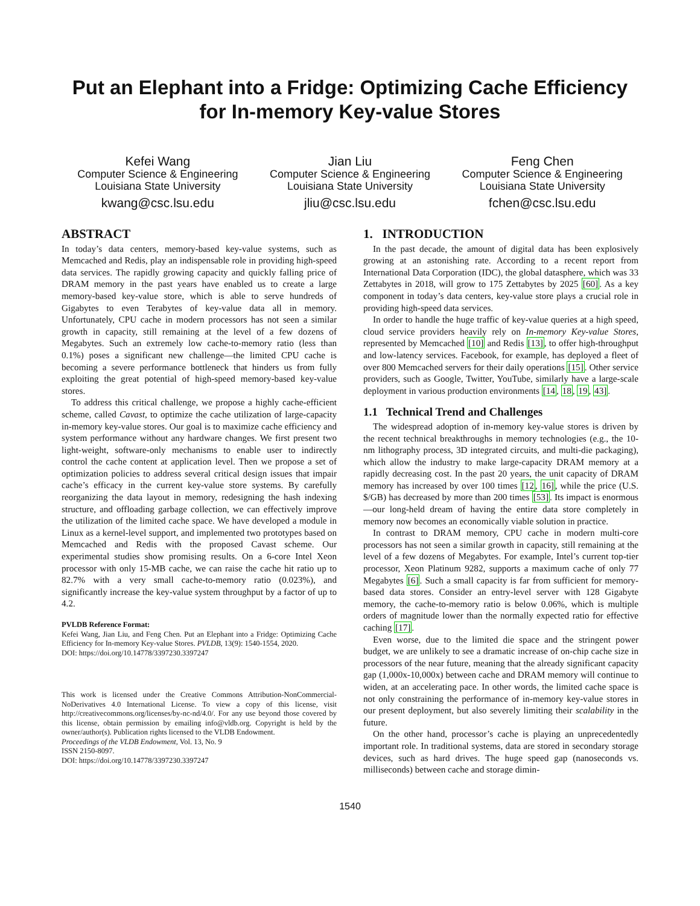Put an Elephant into a Fridge: Optimizing Cache Efficiency
for In-memory Key-value Stores
Kefei Wang
Computer Science & Engineering
Louisiana State University
kwang@csc.lsu.edu
Jian Liu
Computer Science & Engineering
Louisiana State University
jliu@csc.lsu.edu
Feng Chen
Computer Science & Engineering
Louisiana State University
fchen@csc.lsu.edu
ABSTRACT
In today’s data centers, memory-based key-value systems, such as Memcached and Redis, play an indispensable role in providing high-speed data services. The rapidly growing capacity and quickly falling price of DRAM memory in the past years have enabled us to create a large memory-based key-value store, which is able to serve hundreds of Gigabytes to even Terabytes of key-value data all in memory. Unfortunately, CPU cache in modern processors has not seen a similar growth in capacity, still remaining at the level of a few dozens of Megabytes. Such an extremely low cache-to-memory ratio (less than 0.1%) poses a significant new challenge—the limited CPU cache is becoming a severe performance bottleneck that hinders us from fully exploiting the great potential of high-speed memory-based key-value stores.
To address this critical challenge, we propose a highly cache-efficient scheme, called Cavast, to optimize the cache utilization of large-capacity in-memory key-value stores. Our goal is to maximize cache efficiency and system performance without any hardware changes. We first present two light-weight, software-only mechanisms to enable user to indirectly control the cache content at application level. Then we propose a set of optimization policies to address several critical design issues that impair cache’s efficacy in the current key-value store systems. By carefully reorganizing the data layout in memory, redesigning the hash indexing structure, and offloading garbage collection, we can effectively improve the utilization of the limited cache space. We have developed a module in Linux as a kernel-level support, and implemented two prototypes based on Memcached and Redis with the proposed Cavast scheme. Our experimental studies show promising results. On a 6-core Intel Xeon processor with only 15-MB cache, we can raise the cache hit ratio up to 82.7% with a very small cache-to-memory ratio (0.023%), and significantly increase the key-value system throughput by a factor of up to 4.2.
PVLDB Reference Format:
Kefei Wang, Jian Liu, and Feng Chen. Put an Elephant into a Fridge: Optimizing Cache Efficiency for In-memory Key-value Stores. PVLDB, 13(9): 1540-1554, 2020.
DOI: https://doi.org/10.14778/3397230.3397247
This work is licensed under the Creative Commons Attribution-NonCommercial-NoDerivatives 4.0 International License. To view a copy of this license, visit http://creativecommons.org/licenses/by-nc-nd/4.0/. For any use beyond those covered by this license, obtain permission by emailing info@vldb.org. Copyright is held by the owner/author(s). Publication rights licensed to the VLDB Endowment.
Proceedings of the VLDB Endowment, Vol. 13, No. 9
ISSN 2150-8097.
DOI: https://doi.org/10.14778/3397230.3397247
1. INTRODUCTION
In the past decade, the amount of digital data has been explosively growing at an astonishing rate. According to a recent report from International Data Corporation (IDC), the global datasphere, which was 33 Zettabytes in 2018, will grow to 175 Zettabytes by 2025 [60]. As a key component in today’s data centers, key-value store plays a crucial role in providing high-speed data services.
In order to handle the huge traffic of key-value queries at a high speed, cloud service providers heavily rely on In-memory Key-value Stores, represented by Memcached [10] and Redis [13], to offer high-throughput and low-latency services. Facebook, for example, has deployed a fleet of over 800 Memcached servers for their daily operations [15]. Other service providers, such as Google, Twitter, YouTube, similarly have a large-scale deployment in various production environments [14, 18, 19, 43].
1.1 Technical Trend and Challenges
The widespread adoption of in-memory key-value stores is driven by the recent technical breakthroughs in memory technologies (e.g., the 10-nm lithography process, 3D integrated circuits, and multi-die packaging), which allow the industry to make large-capacity DRAM memory at a rapidly decreasing cost. In the past 20 years, the unit capacity of DRAM memory has increased by over 100 times [12, 16], while the price (U.S. $/GB) has decreased by more than 200 times [53]. Its impact is enormous—our long-held dream of having the entire data store completely in memory now becomes an economically viable solution in practice.
In contrast to DRAM memory, CPU cache in modern multi-core processors has not seen a similar growth in capacity, still remaining at the level of a few dozens of Megabytes. For example, Intel’s current top-tier processor, Xeon Platinum 9282, supports a maximum cache of only 77 Megabytes [6]. Such a small capacity is far from sufficient for memory-based data stores. Consider an entry-level server with 128 Gigabyte memory, the cache-to-memory ratio is below 0.06%, which is multiple orders of magnitude lower than the normally expected ratio for effective caching [17].
Even worse, due to the limited die space and the stringent power budget, we are unlikely to see a dramatic increase of on-chip cache size in processors of the near future, meaning that the already significant capacity gap (1,000x-10,000x) between cache and DRAM memory will continue to widen, at an accelerating pace. In other words, the limited cache space is not only constraining the performance of in-memory key-value stores in our present deployment, but also severely limiting their scalability in the future.
On the other hand, processor’s cache is playing an unprecedentedly important role. In traditional systems, data are stored in secondary storage devices, such as hard drives. The huge speed gap (nanoseconds vs. milliseconds) between cache and storage dimin-
1540